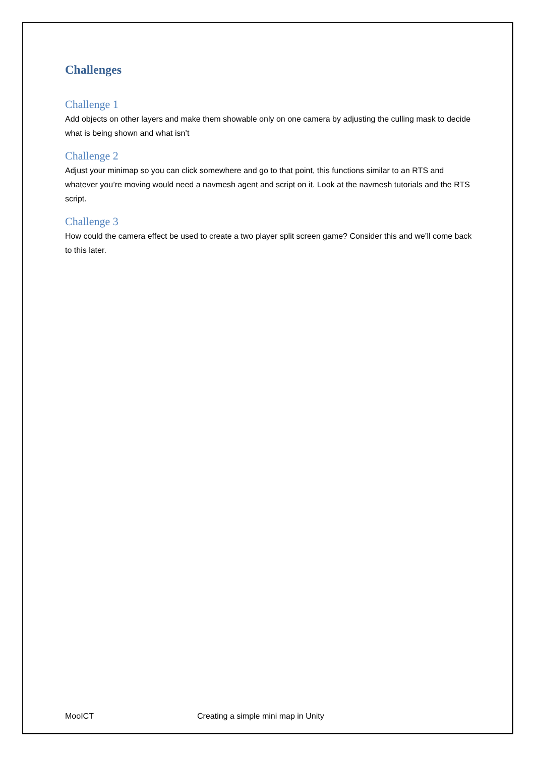Challenges
Challenge 1
Add objects on other layers and make them showable only on one camera by adjusting the culling mask to decide what is being shown and what isn’t
Challenge 2
Adjust your minimap so you can click somewhere and go to that point, this functions similar to an RTS and whatever you’re moving would need a navmesh agent and script on it. Look at the navmesh tutorials and the RTS script.
Challenge 3
How could the camera effect be used to create a two player split screen game? Consider this and we’ll come back to this later.
MooICT Creating a simple mini map in Unity